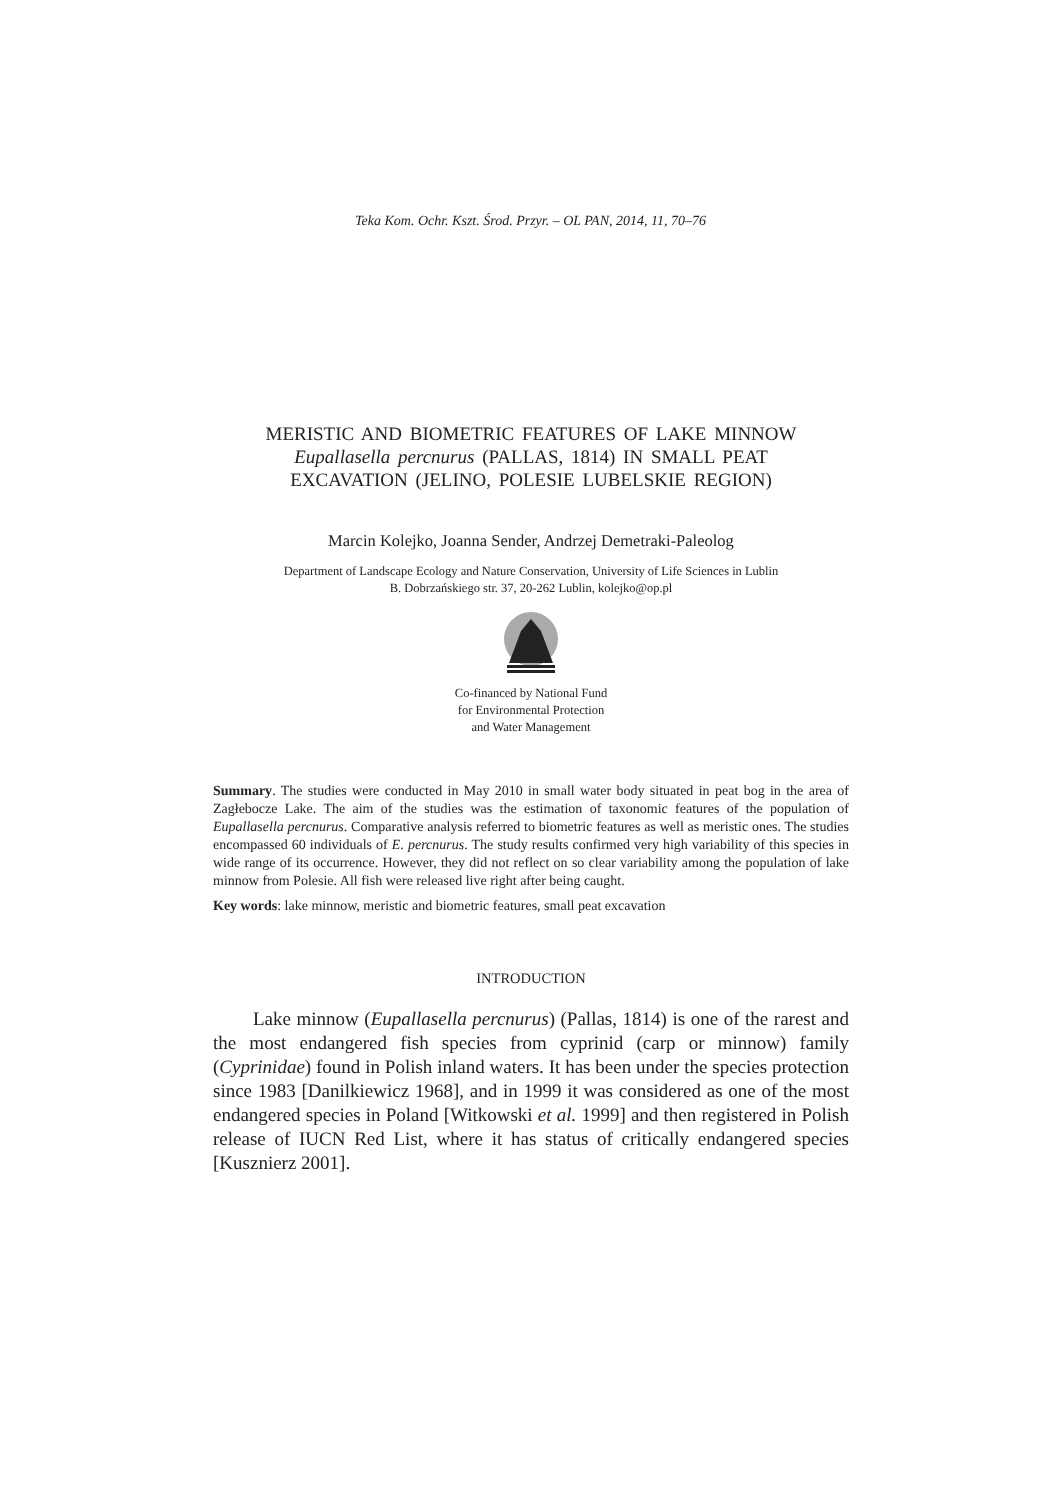Teka Kom. Ochr. Kszt. Środ. Przyr. – OL PAN, 2014, 11, 70–76
MERISTIC AND BIOMETRIC FEATURES OF LAKE MINNOW
Eupallasella percnurus (PALLAS, 1814) IN SMALL PEAT
EXCAVATION (JELINO, POLESIE LUBELSKIE REGION)
Marcin Kolejko, Joanna Sender, Andrzej Demetraki-Paleolog
Department of Landscape Ecology and Nature Conservation, University of Life Sciences in Lublin
B. Dobrzańskiego str. 37, 20-262 Lublin, kolejko@op.pl
Co-financed by National Fund
for Environmental Protection
and Water Management
Summary. The studies were conducted in May 2010 in small water body situated in peat bog in the area of Zagłebocze Lake. The aim of the studies was the estimation of taxonomic features of the population of Eupallasella percnurus. Comparative analysis referred to biometric features as well as meristic ones. The studies encompassed 60 individuals of E. percnurus. The study results confirmed very high variability of this species in wide range of its occurrence. However, they did not reflect on so clear variability among the population of lake minnow from Polesie. All fish were released live right after being caught.
Key words: lake minnow, meristic and biometric features, small peat excavation
INTRODUCTION
Lake minnow (Eupallasella percnurus) (Pallas, 1814) is one of the rarest and the most endangered fish species from cyprinid (carp or minnow) family (Cyprinidae) found in Polish inland waters. It has been under the species protection since 1983 [Danilkiewicz 1968], and in 1999 it was considered as one of the most endangered species in Poland [Witkowski et al. 1999] and then registered in Polish release of IUCN Red List, where it has status of critically endangered species [Kusznierz 2001].